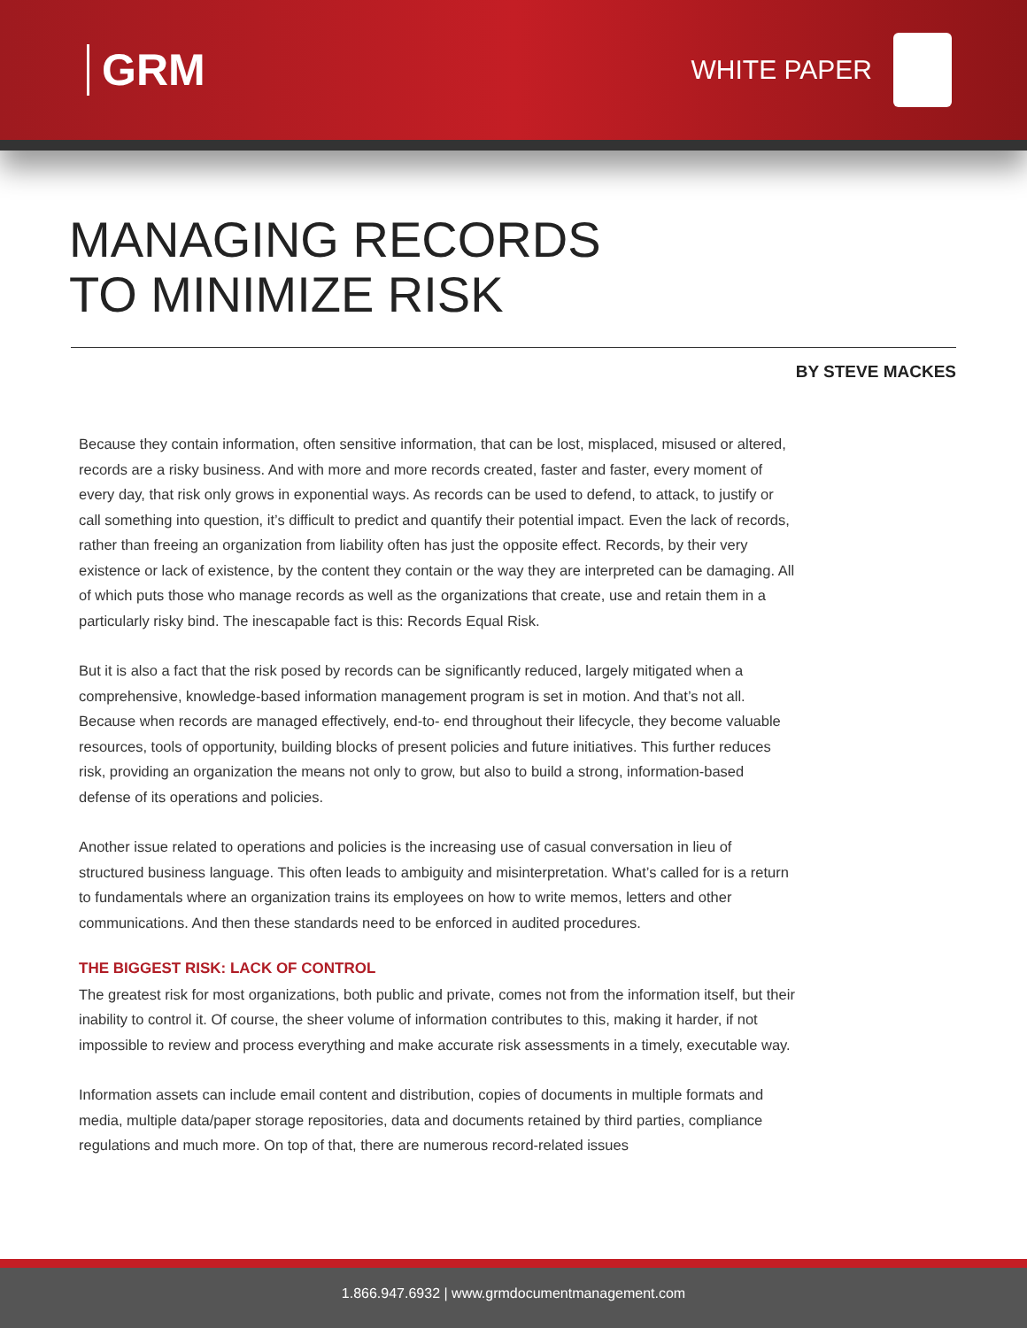GRM
WHITE PAPER
MANAGING RECORDS
TO MINIMIZE RISK
BY STEVE MACKES
Because they contain information, often sensitive information, that can be lost, misplaced, misused or altered, records are a risky business. And with more and more records created, faster and faster, every moment of every day, that risk only grows in exponential ways. As records can be used to defend, to attack, to justify or call something into question, it’s difficult to predict and quantify their potential impact. Even the lack of records, rather than freeing an organization from liability often has just the opposite effect. Records, by their very existence or lack of existence, by the content they contain or the way they are interpreted can be damaging. All of which puts those who manage records as well as the organizations that create, use and retain them in a particularly risky bind. The inescapable fact is this: Records Equal Risk.
But it is also a fact that the risk posed by records can be significantly reduced, largely mitigated when a comprehensive, knowledge-based information management program is set in motion. And that’s not all. Because when records are managed effectively, end-to- end throughout their lifecycle, they become valuable resources, tools of opportunity, building blocks of present policies and future initiatives. This further reduces risk, providing an organization the means not only to grow, but also to build a strong, information-based defense of its operations and policies.
Another issue related to operations and policies is the increasing use of casual conversation in lieu of structured business language. This often leads to ambiguity and misinterpretation. What’s called for is a return to fundamentals where an organization trains its employees on how to write memos, letters and other communications. And then these standards need to be enforced in audited procedures.
THE BIGGEST RISK: LACK OF CONTROL
The greatest risk for most organizations, both public and private, comes not from the information itself, but their inability to control it. Of course, the sheer volume of information contributes to this, making it harder, if not impossible to review and process everything and make accurate risk assessments in a timely, executable way.
Information assets can include email content and distribution, copies of documents in multiple formats and media, multiple data/paper storage repositories, data and documents retained by third parties, compliance regulations and much more. On top of that, there are numerous record-related issues
1.866.947.6932 | www.grmdocumentmanagement.com